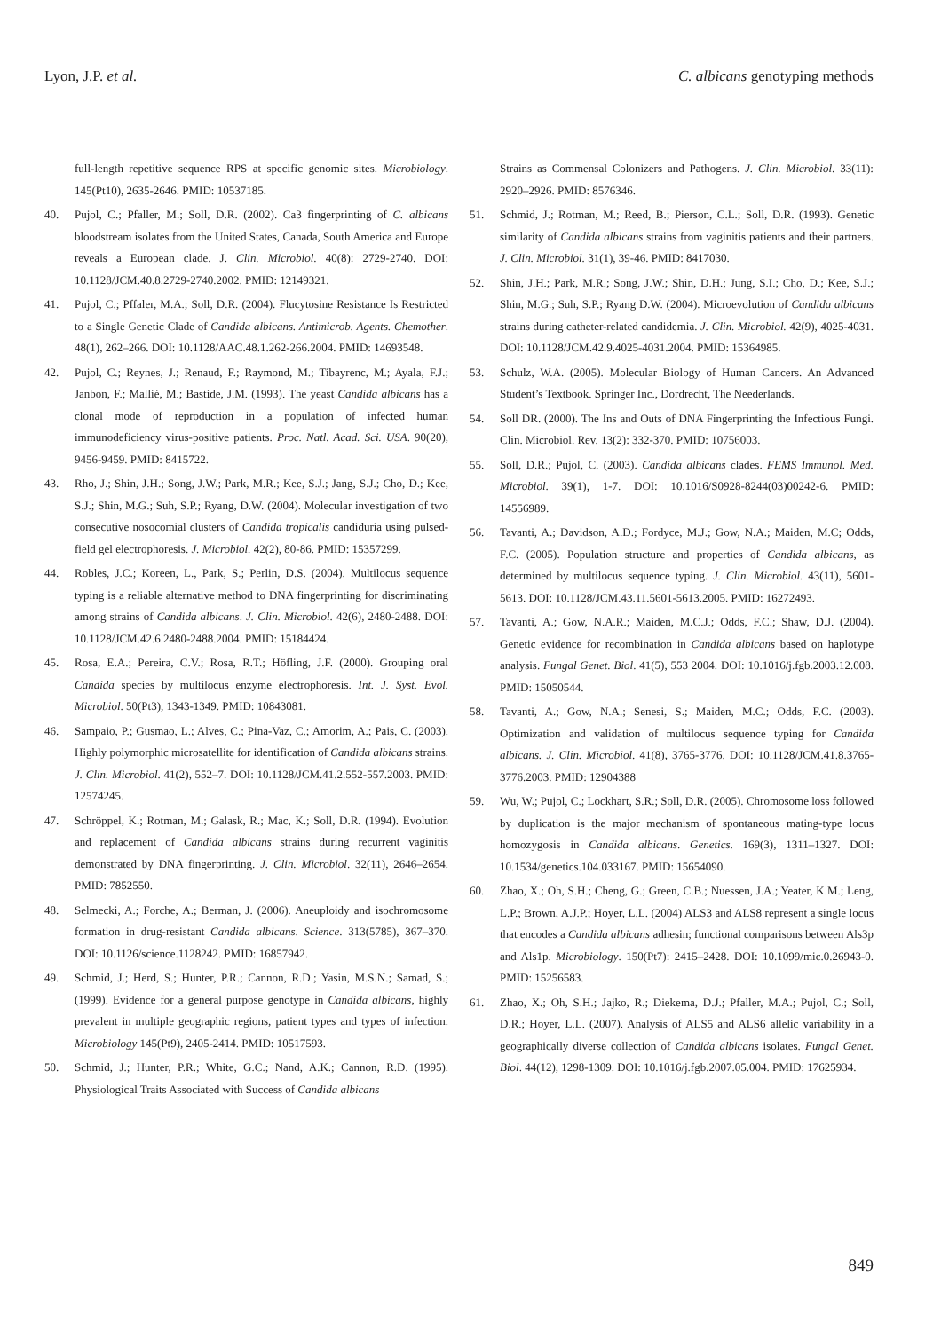Lyon, J.P. et al. C. albicans genotyping methods
full-length repetitive sequence RPS at specific genomic sites. Microbiology. 145(Pt10), 2635-2646. PMID: 10537185.
40. Pujol, C.; Pfaller, M.; Soll, D.R. (2002). Ca3 fingerprinting of C. albicans bloodstream isolates from the United States, Canada, South America and Europe reveals a European clade. J. Clin. Microbiol. 40(8): 2729-2740. DOI: 10.1128/JCM.40.8.2729-2740.2002. PMID: 12149321.
41. Pujol, C.; Pffaler, M.A.; Soll, D.R. (2004). Flucytosine Resistance Is Restricted to a Single Genetic Clade of Candida albicans. Antimicrob. Agents. Chemother. 48(1), 262–266. DOI: 10.1128/AAC.48.1.262-266.2004. PMID: 14693548.
42. Pujol, C.; Reynes, J.; Renaud, F.; Raymond, M.; Tibayrenc, M.; Ayala, F.J.; Janbon, F.; Mallié, M.; Bastide, J.M. (1993). The yeast Candida albicans has a clonal mode of reproduction in a population of infected human immunodeficiency virus-positive patients. Proc. Natl. Acad. Sci. USA. 90(20), 9456-9459. PMID: 8415722.
43. Rho, J.; Shin, J.H.; Song, J.W.; Park, M.R.; Kee, S.J.; Jang, S.J.; Cho, D.; Kee, S.J.; Shin, M.G.; Suh, S.P.; Ryang, D.W. (2004). Molecular investigation of two consecutive nosocomial clusters of Candida tropicalis candiduria using pulsed-field gel electrophoresis. J. Microbiol. 42(2), 80-86. PMID: 15357299.
44. Robles, J.C.; Koreen, L., Park, S.; Perlin, D.S. (2004). Multilocus sequence typing is a reliable alternative method to DNA fingerprinting for discriminating among strains of Candida albicans. J. Clin. Microbiol. 42(6), 2480-2488. DOI: 10.1128/JCM.42.6.2480-2488.2004. PMID: 15184424.
45. Rosa, E.A.; Pereira, C.V.; Rosa, R.T.; Höfling, J.F. (2000). Grouping oral Candida species by multilocus enzyme electrophoresis. Int. J. Syst. Evol. Microbiol. 50(Pt3), 1343-1349. PMID: 10843081.
46. Sampaio, P.; Gusmao, L.; Alves, C.; Pina-Vaz, C.; Amorim, A.; Pais, C. (2003). Highly polymorphic microsatellite for identification of Candida albicans strains. J. Clin. Microbiol. 41(2), 552–7. DOI: 10.1128/JCM.41.2.552-557.2003. PMID: 12574245.
47. Schröppel, K.; Rotman, M.; Galask, R.; Mac, K.; Soll, D.R. (1994). Evolution and replacement of Candida albicans strains during recurrent vaginitis demonstrated by DNA fingerprinting. J. Clin. Microbiol. 32(11), 2646–2654. PMID: 7852550.
48. Selmecki, A.; Forche, A.; Berman, J. (2006). Aneuploidy and isochromosome formation in drug-resistant Candida albicans. Science. 313(5785), 367–370. DOI: 10.1126/science.1128242. PMID: 16857942.
49. Schmid, J.; Herd, S.; Hunter, P.R.; Cannon, R.D.; Yasin, M.S.N.; Samad, S.; (1999). Evidence for a general purpose genotype in Candida albicans, highly prevalent in multiple geographic regions, patient types and types of infection. Microbiology 145(Pt9), 2405-2414. PMID: 10517593.
50. Schmid, J.; Hunter, P.R.; White, G.C.; Nand, A.K.; Cannon, R.D. (1995). Physiological Traits Associated with Success of Candida albicans
Strains as Commensal Colonizers and Pathogens. J. Clin. Microbiol. 33(11): 2920–2926. PMID: 8576346.
51. Schmid, J.; Rotman, M.; Reed, B.; Pierson, C.L.; Soll, D.R. (1993). Genetic similarity of Candida albicans strains from vaginitis patients and their partners. J. Clin. Microbiol. 31(1), 39-46. PMID: 8417030.
52. Shin, J.H.; Park, M.R.; Song, J.W.; Shin, D.H.; Jung, S.I.; Cho, D.; Kee, S.J.; Shin, M.G.; Suh, S.P.; Ryang D.W. (2004). Microevolution of Candida albicans strains during catheter-related candidemia. J. Clin. Microbiol. 42(9), 4025-4031. DOI: 10.1128/JCM.42.9.4025-4031.2004. PMID: 15364985.
53. Schulz, W.A. (2005). Molecular Biology of Human Cancers. An Advanced Student’s Textbook. Springer Inc., Dordrecht, The Neederlands.
54. Soll DR. (2000). The Ins and Outs of DNA Fingerprinting the Infectious Fungi. Clin. Microbiol. Rev. 13(2): 332-370. PMID: 10756003.
55. Soll, D.R.; Pujol, C. (2003). Candida albicans clades. FEMS Immunol. Med. Microbiol. 39(1), 1-7. DOI: 10.1016/S0928-8244(03)00242-6. PMID: 14556989.
56. Tavanti, A.; Davidson, A.D.; Fordyce, M.J.; Gow, N.A.; Maiden, M.C; Odds, F.C. (2005). Population structure and properties of Candida albicans, as determined by multilocus sequence typing. J. Clin. Microbiol. 43(11), 5601-5613. DOI: 10.1128/JCM.43.11.5601-5613.2005. PMID: 16272493.
57. Tavanti, A.; Gow, N.A.R.; Maiden, M.C.J.; Odds, F.C.; Shaw, D.J. (2004). Genetic evidence for recombination in Candida albicans based on haplotype analysis. Fungal Genet. Biol. 41(5), 553 2004. DOI: 10.1016/j.fgb.2003.12.008. PMID: 15050544.
58. Tavanti, A.; Gow, N.A.; Senesi, S.; Maiden, M.C.; Odds, F.C. (2003). Optimization and validation of multilocus sequence typing for Candida albicans. J. Clin. Microbiol. 41(8), 3765-3776. DOI: 10.1128/JCM.41.8.3765-3776.2003. PMID: 12904388
59. Wu, W.; Pujol, C.; Lockhart, S.R.; Soll, D.R. (2005). Chromosome loss followed by duplication is the major mechanism of spontaneous mating-type locus homozygosis in Candida albicans. Genetics. 169(3), 1311–1327. DOI: 10.1534/genetics.104.033167. PMID: 15654090.
60. Zhao, X.; Oh, S.H.; Cheng, G.; Green, C.B.; Nuessen, J.A.; Yeater, K.M.; Leng, L.P.; Brown, A.J.P.; Hoyer, L.L. (2004) ALS3 and ALS8 represent a single locus that encodes a Candida albicans adhesin; functional comparisons between Als3p and Als1p. Microbiology. 150(Pt7): 2415–2428. DOI: 10.1099/mic.0.26943-0. PMID: 15256583.
61. Zhao, X.; Oh, S.H.; Jajko, R.; Diekema, D.J.; Pfaller, M.A.; Pujol, C.; Soll, D.R.; Hoyer, L.L. (2007). Analysis of ALS5 and ALS6 allelic variability in a geographically diverse collection of Candida albicans isolates. Fungal Genet. Biol. 44(12), 1298-1309. DOI: 10.1016/j.fgb.2007.05.004. PMID: 17625934.
849